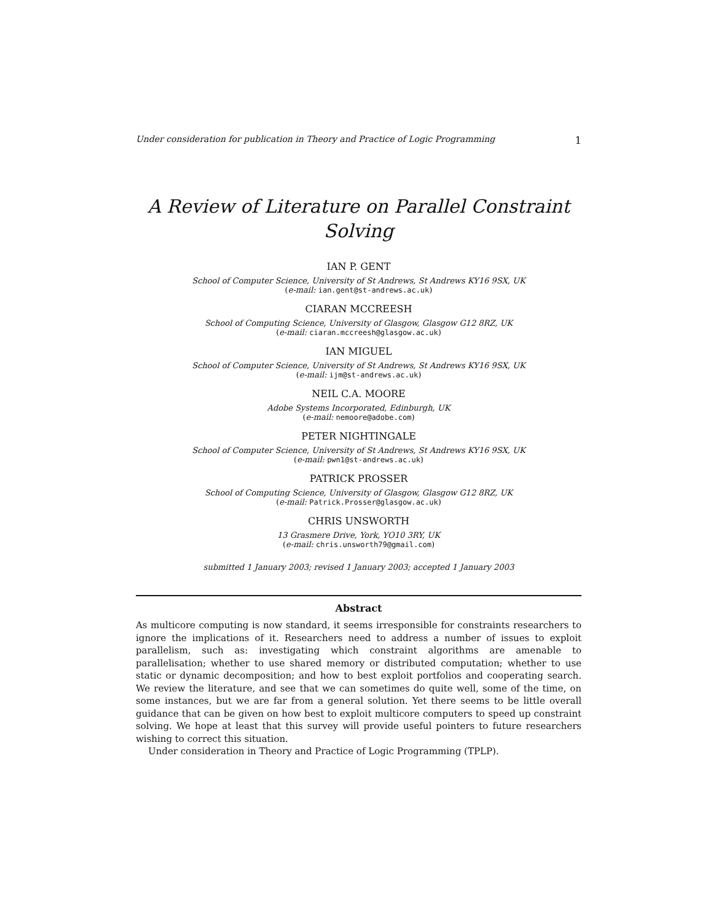Under consideration for publication in Theory and Practice of Logic Programming 1
A Review of Literature on Parallel Constraint Solving
IAN P. GENT
School of Computer Science, University of St Andrews, St Andrews KY16 9SX, UK
(e-mail: ian.gent@st-andrews.ac.uk)
CIARAN MCCREESH
School of Computing Science, University of Glasgow, Glasgow G12 8RZ, UK
(e-mail: ciaran.mccreesh@glasgow.ac.uk)
IAN MIGUEL
School of Computer Science, University of St Andrews, St Andrews KY16 9SX, UK
(e-mail: ijm@st-andrews.ac.uk)
NEIL C.A. MOORE
Adobe Systems Incorporated, Edinburgh, UK
(e-mail: nemoore@adobe.com)
PETER NIGHTINGALE
School of Computer Science, University of St Andrews, St Andrews KY16 9SX, UK
(e-mail: pwn1@st-andrews.ac.uk)
PATRICK PROSSER
School of Computing Science, University of Glasgow, Glasgow G12 8RZ, UK
(e-mail: Patrick.Prosser@glasgow.ac.uk)
CHRIS UNSWORTH
13 Grasmere Drive, York, YO10 3RY, UK
(e-mail: chris.unsworth79@gmail.com)
submitted 1 January 2003; revised 1 January 2003; accepted 1 January 2003
Abstract
As multicore computing is now standard, it seems irresponsible for constraints researchers to ignore the implications of it. Researchers need to address a number of issues to exploit parallelism, such as: investigating which constraint algorithms are amenable to parallelisation; whether to use shared memory or distributed computation; whether to use static or dynamic decomposition; and how to best exploit portfolios and cooperating search. We review the literature, and see that we can sometimes do quite well, some of the time, on some instances, but we are far from a general solution. Yet there seems to be little overall guidance that can be given on how best to exploit multicore computers to speed up constraint solving. We hope at least that this survey will provide useful pointers to future researchers wishing to correct this situation.
Under consideration in Theory and Practice of Logic Programming (TPLP).